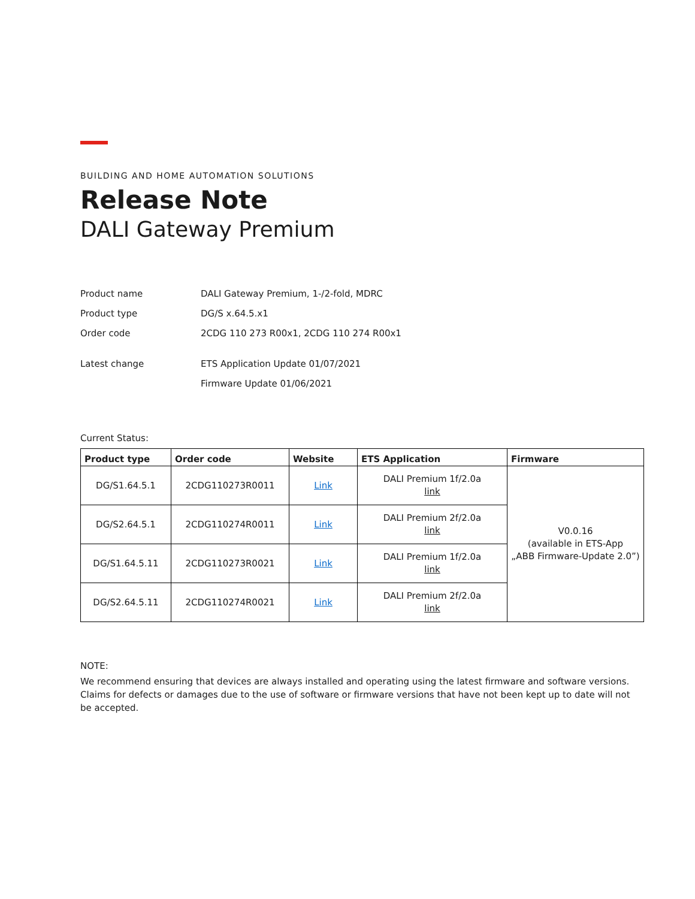BUILDING AND HOME AUTOMATION SOLUTIONS
Release Note
DALI Gateway Premium
| Product name | DALI Gateway Premium, 1-/2-fold, MDRC |
| Product type | DG/S x.64.5.x1 |
| Order code | 2CDG 110 273 R00x1, 2CDG 110 274 R00x1 |
| Latest change | ETS Application Update 01/07/2021 |
| | Firmware Update 01/06/2021 |
Current Status:
| Product type | Order code | Website | ETS Application | Firmware |
| --- | --- | --- | --- | --- |
| DG/S1.64.5.1 | 2CDG110273R0011 | Link | DALI Premium 1f/2.0a link | V0.0.16 (available in ETS-App „ABB Firmware-Update 2.0”) |
| DG/S2.64.5.1 | 2CDG110274R0011 | Link | DALI Premium 2f/2.0a link | |
| DG/S1.64.5.11 | 2CDG110273R0021 | Link | DALI Premium 1f/2.0a link | |
| DG/S2.64.5.11 | 2CDG110274R0021 | Link | DALI Premium 2f/2.0a link | |
NOTE:
We recommend ensuring that devices are always installed and operating using the latest firmware and software versions. Claims for defects or damages due to the use of software or firmware versions that have not been kept up to date will not be accepted.